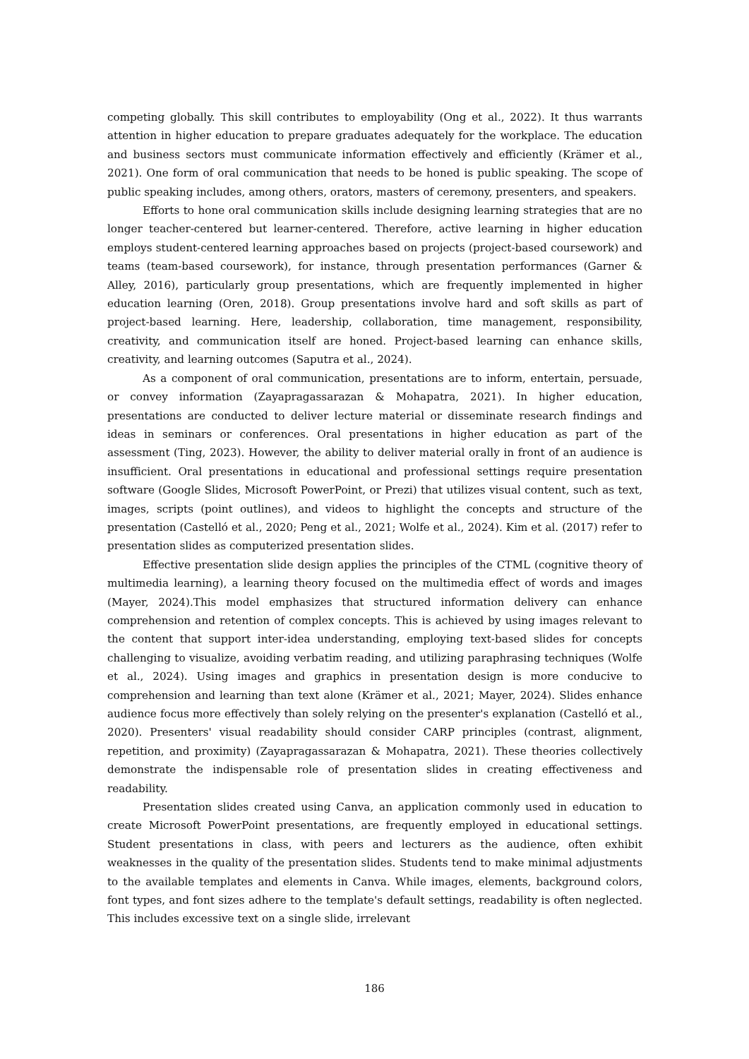competing globally. This skill contributes to employability (Ong et al., 2022). It thus warrants attention in higher education to prepare graduates adequately for the workplace. The education and business sectors must communicate information effectively and efficiently (Krämer et al., 2021). One form of oral communication that needs to be honed is public speaking. The scope of public speaking includes, among others, orators, masters of ceremony, presenters, and speakers.
Efforts to hone oral communication skills include designing learning strategies that are no longer teacher-centered but learner-centered. Therefore, active learning in higher education employs student-centered learning approaches based on projects (project-based coursework) and teams (team-based coursework), for instance, through presentation performances (Garner & Alley, 2016), particularly group presentations, which are frequently implemented in higher education learning (Oren, 2018). Group presentations involve hard and soft skills as part of project-based learning. Here, leadership, collaboration, time management, responsibility, creativity, and communication itself are honed. Project-based learning can enhance skills, creativity, and learning outcomes (Saputra et al., 2024).
As a component of oral communication, presentations are to inform, entertain, persuade, or convey information (Zayapragassarazan & Mohapatra, 2021). In higher education, presentations are conducted to deliver lecture material or disseminate research findings and ideas in seminars or conferences. Oral presentations in higher education as part of the assessment (Ting, 2023). However, the ability to deliver material orally in front of an audience is insufficient. Oral presentations in educational and professional settings require presentation software (Google Slides, Microsoft PowerPoint, or Prezi) that utilizes visual content, such as text, images, scripts (point outlines), and videos to highlight the concepts and structure of the presentation (Castelló et al., 2020; Peng et al., 2021; Wolfe et al., 2024). Kim et al. (2017) refer to presentation slides as computerized presentation slides.
Effective presentation slide design applies the principles of the CTML (cognitive theory of multimedia learning), a learning theory focused on the multimedia effect of words and images (Mayer, 2024).This model emphasizes that structured information delivery can enhance comprehension and retention of complex concepts. This is achieved by using images relevant to the content that support inter-idea understanding, employing text-based slides for concepts challenging to visualize, avoiding verbatim reading, and utilizing paraphrasing techniques (Wolfe et al., 2024). Using images and graphics in presentation design is more conducive to comprehension and learning than text alone (Krämer et al., 2021; Mayer, 2024). Slides enhance audience focus more effectively than solely relying on the presenter's explanation (Castelló et al., 2020). Presenters' visual readability should consider CARP principles (contrast, alignment, repetition, and proximity) (Zayapragassarazan & Mohapatra, 2021). These theories collectively demonstrate the indispensable role of presentation slides in creating effectiveness and readability.
Presentation slides created using Canva, an application commonly used in education to create Microsoft PowerPoint presentations, are frequently employed in educational settings. Student presentations in class, with peers and lecturers as the audience, often exhibit weaknesses in the quality of the presentation slides. Students tend to make minimal adjustments to the available templates and elements in Canva. While images, elements, background colors, font types, and font sizes adhere to the template's default settings, readability is often neglected. This includes excessive text on a single slide, irrelevant
186